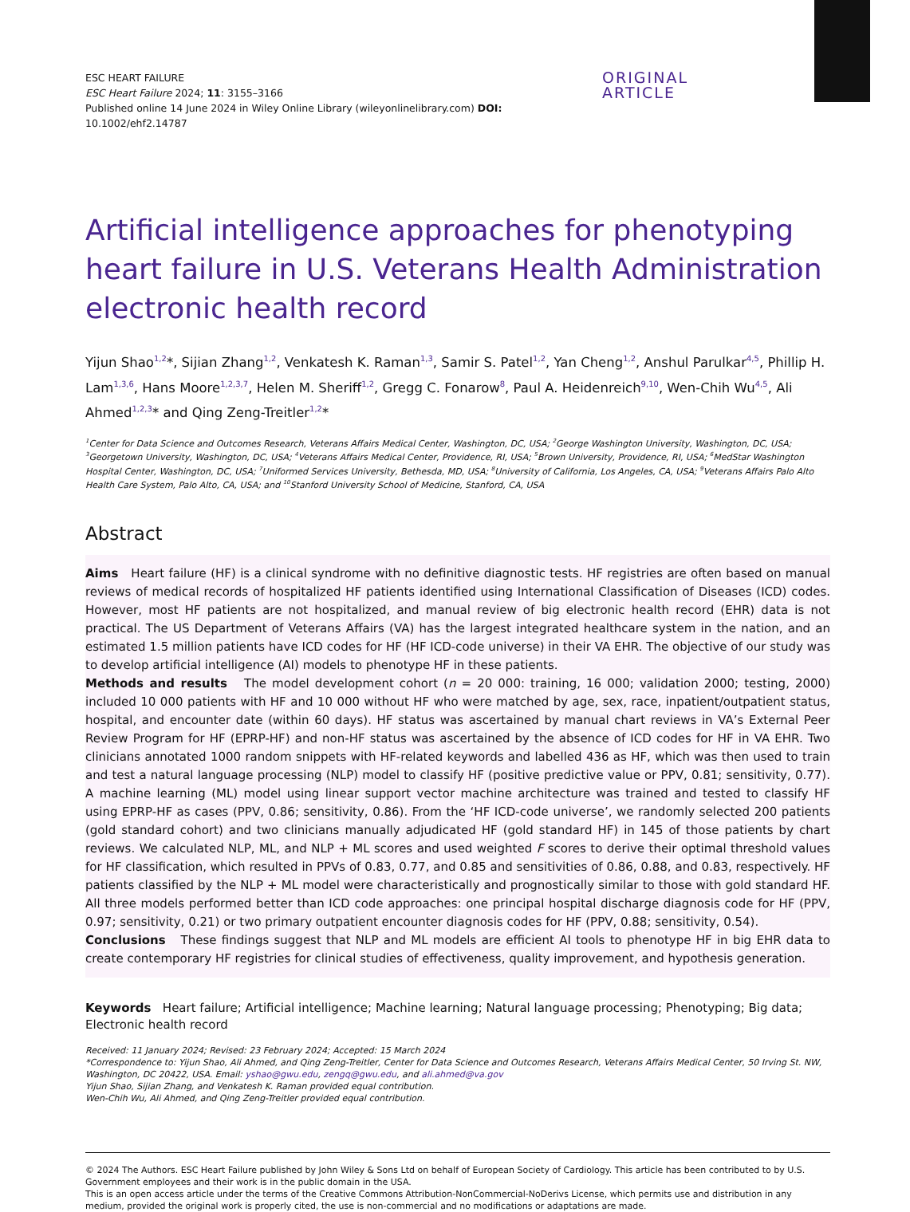ESC HEART FAILURE
ESC Heart Failure 2024; 11: 3155–3166
Published online 14 June 2024 in Wiley Online Library (wileyonlinelibrary.com) DOI: 10.1002/ehf2.14787
ORIGINAL ARTICLE
Artificial intelligence approaches for phenotyping heart failure in U.S. Veterans Health Administration electronic health record
Yijun Shao<sup>1,2</sup>*, Sijian Zhang<sup>1,2</sup>, Venkatesh K. Raman<sup>1,3</sup>, Samir S. Patel<sup>1,2</sup>, Yan Cheng<sup>1,2</sup>, Anshul Parulkar<sup>4,5</sup>, Phillip H. Lam<sup>1,3,6</sup>, Hans Moore<sup>1,2,3,7</sup>, Helen M. Sheriff<sup>1,2</sup>, Gregg C. Fonarow<sup>8</sup>, Paul A. Heidenreich<sup>9,10</sup>, Wen-Chih Wu<sup>4,5</sup>, Ali Ahmed<sup>1,2,3</sup>* and Qing Zeng-Treitler<sup>1,2</sup>*
<sup>1</sup> Center for Data Science and Outcomes Research, Veterans Affairs Medical Center, Washington, DC, USA; <sup>2</sup>George Washington University, Washington, DC, USA; <sup>3</sup>Georgetown University, Washington, DC, USA; <sup>4</sup>Veterans Affairs Medical Center, Providence, RI, USA; <sup>5</sup>Brown University, Providence, RI, USA; <sup>6</sup>MedStar Washington Hospital Center, Washington, DC, USA; <sup>7</sup>Uniformed Services University, Bethesda, MD, USA; <sup>8</sup>University of California, Los Angeles, CA, USA; <sup>9</sup>Veterans Affairs Palo Alto Health Care System, Palo Alto, CA, USA; and <sup>10</sup>Stanford University School of Medicine, Stanford, CA, USA
Abstract
Aims Heart failure (HF) is a clinical syndrome with no definitive diagnostic tests. HF registries are often based on manual reviews of medical records of hospitalized HF patients identified using International Classification of Diseases (ICD) codes. However, most HF patients are not hospitalized, and manual review of big electronic health record (EHR) data is not practical. The US Department of Veterans Affairs (VA) has the largest integrated healthcare system in the nation, and an estimated 1.5 million patients have ICD codes for HF (HF ICD-code universe) in their VA EHR. The objective of our study was to develop artificial intelligence (AI) models to phenotype HF in these patients.
Methods and results The model development cohort (n = 20 000: training, 16 000; validation 2000; testing, 2000) included 10 000 patients with HF and 10 000 without HF who were matched by age, sex, race, inpatient/outpatient status, hospital, and encounter date (within 60 days). HF status was ascertained by manual chart reviews in VA’s External Peer Review Program for HF (EPRP-HF) and non-HF status was ascertained by the absence of ICD codes for HF in VA EHR. Two clinicians annotated 1000 random snippets with HF-related keywords and labelled 436 as HF, which was then used to train and test a natural language processing (NLP) model to classify HF (positive predictive value or PPV, 0.81; sensitivity, 0.77). A machine learning (ML) model using linear support vector machine architecture was trained and tested to classify HF using EPRP-HF as cases (PPV, 0.86; sensitivity, 0.86). From the ‘HF ICD-code universe’, we randomly selected 200 patients (gold standard cohort) and two clinicians manually adjudicated HF (gold standard HF) in 145 of those patients by chart reviews. We calculated NLP, ML, and NLP + ML scores and used weighted F scores to derive their optimal threshold values for HF classification, which resulted in PPVs of 0.83, 0.77, and 0.85 and sensitivities of 0.86, 0.88, and 0.83, respectively. HF patients classified by the NLP + ML model were characteristically and prognostically similar to those with gold standard HF. All three models performed better than ICD code approaches: one principal hospital discharge diagnosis code for HF (PPV, 0.97; sensitivity, 0.21) or two primary outpatient encounter diagnosis codes for HF (PPV, 0.88; sensitivity, 0.54).
Conclusions These findings suggest that NLP and ML models are efficient AI tools to phenotype HF in big EHR data to create contemporary HF registries for clinical studies of effectiveness, quality improvement, and hypothesis generation.
Keywords Heart failure; Artificial intelligence; Machine learning; Natural language processing; Phenotyping; Big data; Electronic health record
Received: 11 January 2024; Revised: 23 February 2024; Accepted: 15 March 2024
*Correspondence to: Yijun Shao, Ali Ahmed, and Qing Zeng-Treitler, Center for Data Science and Outcomes Research, Veterans Affairs Medical Center, 50 Irving St. NW, Washington, DC 20422, USA. Email: yshao@gwu.edu, zengq@gwu.edu, and ali.ahmed@va.gov
Yijun Shao, Sijian Zhang, and Venkatesh K. Raman provided equal contribution.
Wen-Chih Wu, Ali Ahmed, and Qing Zeng-Treitler provided equal contribution.
© 2024 The Authors. ESC Heart Failure published by John Wiley & Sons Ltd on behalf of European Society of Cardiology. This article has been contributed to by U.S. Government employees and their work is in the public domain in the USA.
This is an open access article under the terms of the Creative Commons Attribution-NonCommercial-NoDerivs License, which permits use and distribution in any medium, provided the original work is properly cited, the use is non-commercial and no modifications or adaptations are made.